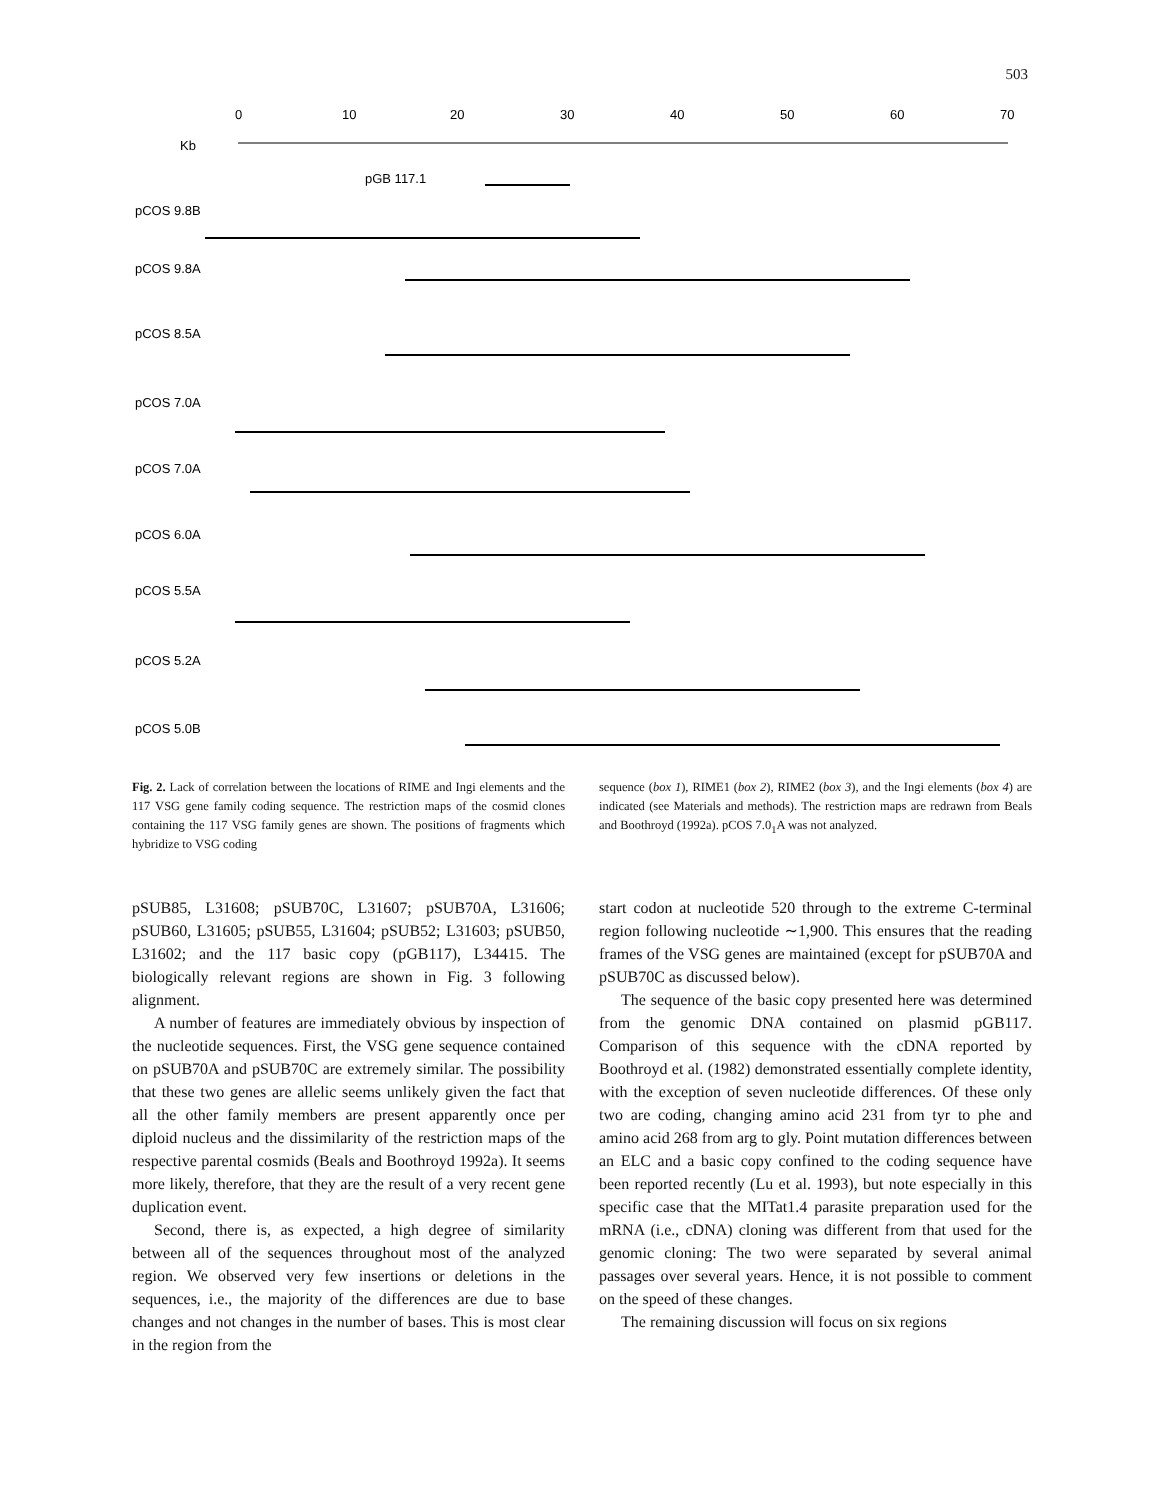503
0
10
20
30
40
50
60
70
Kb
pGB 117.1
pCOS 9.8B
pCOS 9.8A
pCOS 8.5A
pCOS 7.0A
pCOS 7.0A
pCOS 6.0A
pCOS 5.5A
pCOS 5.2A
pCOS 5.0B
Fig. 2. Lack of correlation between the locations of RIME and Ingi elements and the 117 VSG gene family coding sequence. The restriction maps of the cosmid clones containing the 117 VSG family genes are shown. The positions of fragments which hybridize to VSG coding
sequence (box 1), RIME1 (box 2), RIME2 (box 3), and the Ingi elements (box 4) are indicated (see Materials and methods). The restriction maps are redrawn from Beals and Boothroyd (1992a). pCOS 7.0<sub>1</sub>A was not analyzed.
pSUB85, L31608; pSUB70C, L31607; pSUB70A, L31606; pSUB60, L31605; pSUB55, L31604; pSUB52; L31603; pSUB50, L31602; and the 117 basic copy (pGB117), L34415. The biologically relevant regions are shown in Fig. 3 following alignment.
A number of features are immediately obvious by inspection of the nucleotide sequences. First, the VSG gene sequence contained on pSUB70A and pSUB70C are extremely similar. The possibility that these two genes are allelic seems unlikely given the fact that all the other family members are present apparently once per diploid nucleus and the dissimilarity of the restriction maps of the respective parental cosmids (Beals and Boothroyd 1992a). It seems more likely, therefore, that they are the result of a very recent gene duplication event.
Second, there is, as expected, a high degree of similarity between all of the sequences throughout most of the analyzed region. We observed very few insertions or deletions in the sequences, i.e., the majority of the differences are due to base changes and not changes in the number of bases. This is most clear in the region from the
start codon at nucleotide 520 through to the extreme C-terminal region following nucleotide ∼1,900. This ensures that the reading frames of the VSG genes are maintained (except for pSUB70A and pSUB70C as discussed below).
The sequence of the basic copy presented here was determined from the genomic DNA contained on plasmid pGB117. Comparison of this sequence with the cDNA reported by Boothroyd et al. (1982) demonstrated essentially complete identity, with the exception of seven nucleotide differences. Of these only two are coding, changing amino acid 231 from tyr to phe and amino acid 268 from arg to gly. Point mutation differences between an ELC and a basic copy confined to the coding sequence have been reported recently (Lu et al. 1993), but note especially in this specific case that the MITat1.4 parasite preparation used for the mRNA (i.e., cDNA) cloning was different from that used for the genomic cloning: The two were separated by several animal passages over several years. Hence, it is not possible to comment on the speed of these changes.
The remaining discussion will focus on six regions